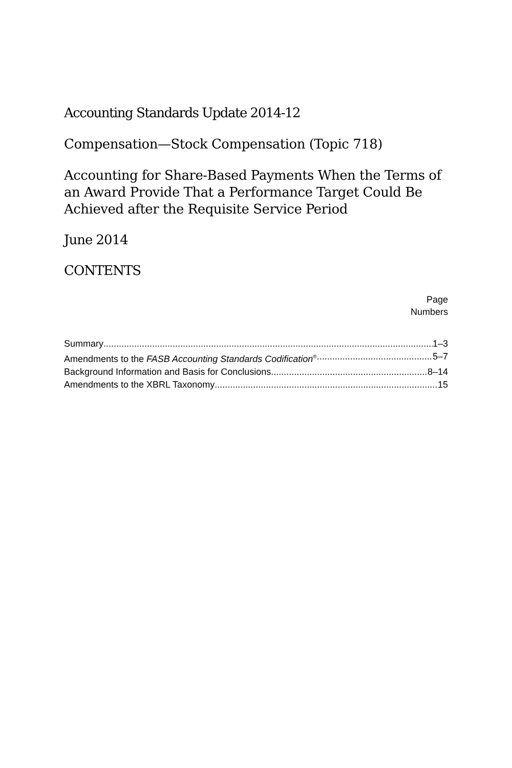Accounting Standards Update 2014-12
Compensation—Stock Compensation (Topic 718)
Accounting for Share-Based Payments When the Terms of an Award Provide That a Performance Target Could Be Achieved after the Requisite Service Period
June 2014
CONTENTS
Page
Numbers
Summary 1–3
Amendments to the FASB Accounting Standards Codification<sup>®</sup> 5–7
Background Information and Basis for Conclusions 8–14
Amendments to the XBRL Taxonomy 15